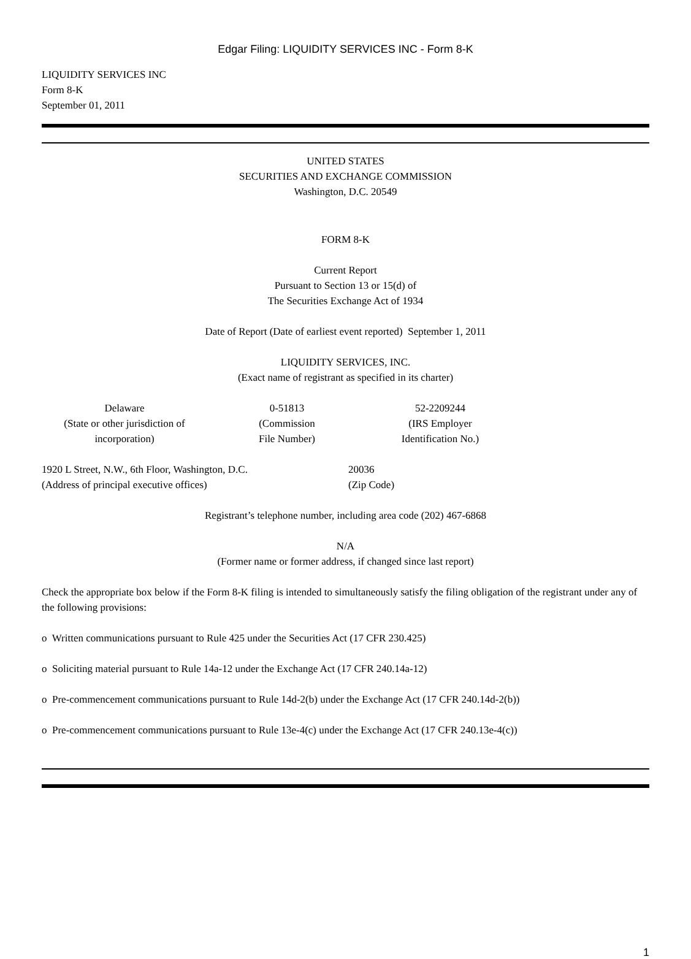Edgar Filing: LIQUIDITY SERVICES INC - Form 8-K
LIQUIDITY SERVICES INC
Form 8-K
September 01, 2011
UNITED STATES
SECURITIES AND EXCHANGE COMMISSION
Washington, D.C. 20549
FORM 8-K
Current Report
Pursuant to Section 13 or 15(d) of
The Securities Exchange Act of 1934
Date of Report (Date of earliest event reported) September 1, 2011
LIQUIDITY SERVICES, INC.
(Exact name of registrant as specified in its charter)
| Delaware (State or other jurisdiction of incorporation) | 0-51813 (Commission File Number) | 52-2209244 (IRS Employer Identification No.) |
| 1920 L Street, N.W., 6th Floor, Washington, D.C. (Address of principal executive offices) | 20036 (Zip Code) |
Registrant’s telephone number, including area code (202) 467-6868
N/A
(Former name or former address, if changed since last report)
Check the appropriate box below if the Form 8-K filing is intended to simultaneously satisfy the filing obligation of the registrant under any of the following provisions:
o Written communications pursuant to Rule 425 under the Securities Act (17 CFR 230.425)
o Soliciting material pursuant to Rule 14a-12 under the Exchange Act (17 CFR 240.14a-12)
o Pre-commencement communications pursuant to Rule 14d-2(b) under the Exchange Act (17 CFR 240.14d-2(b))
o Pre-commencement communications pursuant to Rule 13e-4(c) under the Exchange Act (17 CFR 240.13e-4(c))
1